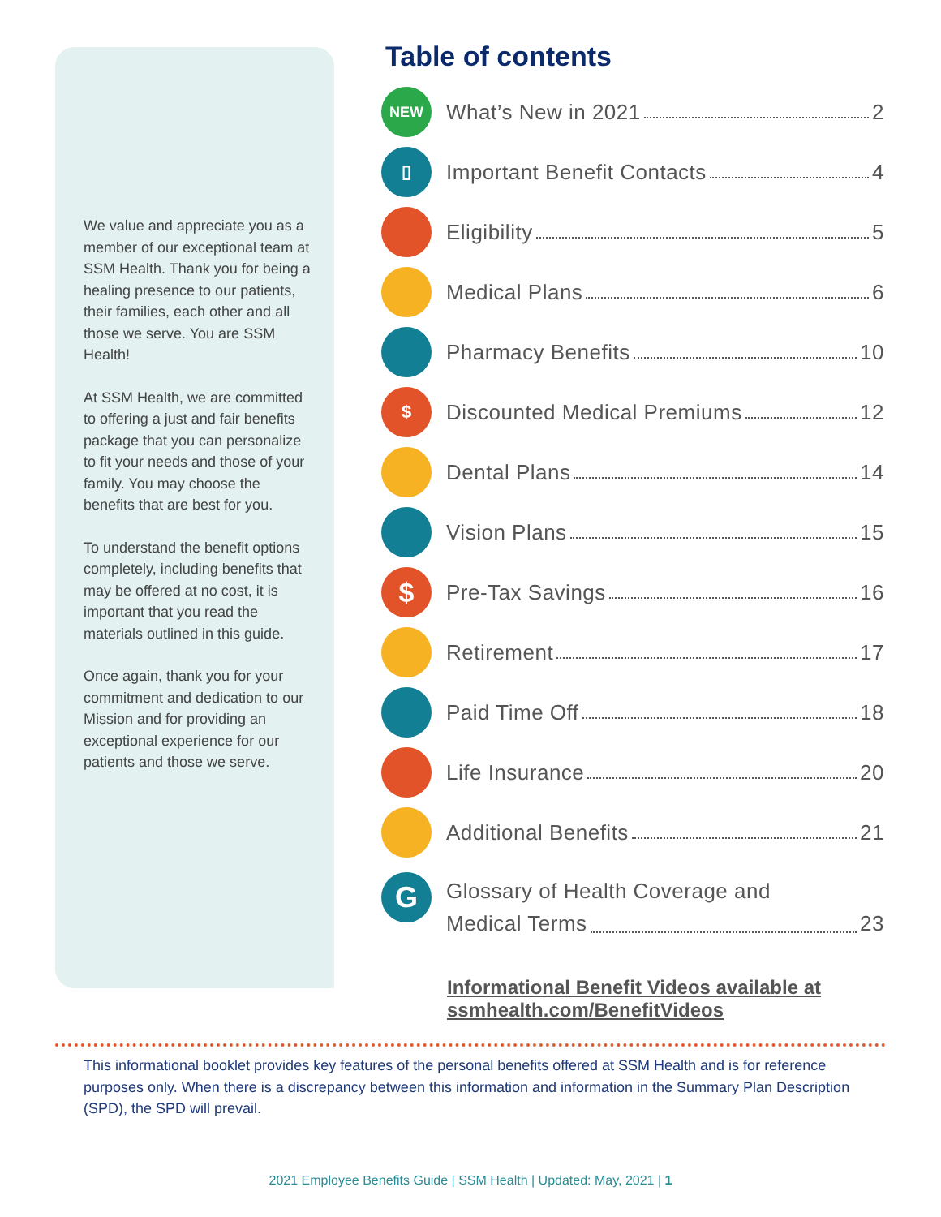We value and appreciate you as a member of our exceptional team at SSM Health. Thank you for being a healing presence to our patients, their families, each other and all those we serve. You are SSM Health!
At SSM Health, we are committed to offering a just and fair benefits package that you can personalize to fit your needs and those of your family. You may choose the benefits that are best for you.
To understand the benefit options completely, including benefits that may be offered at no cost, it is important that you read the materials outlined in this guide.
Once again, thank you for your commitment and dedication to our Mission and for providing an exceptional experience for our patients and those we serve.
Table of contents
NEW
What’s New in 2021 2
▯
Important Benefit Contacts 4
Eligibility 5
Medical Plans 6
Pharmacy Benefits 10
$
Discounted Medical Premiums 12
Dental Plans 14
Vision Plans 15
$
Pre-Tax Savings 16
Retirement 17
Paid Time Off 18
Life Insurance 20
Additional Benefits 21
G
Glossary of Health Coverage and
Medical Terms 23
Informational Benefit Videos available at ssmhealth.com/BenefitVideos
This informational booklet provides key features of the personal benefits offered at SSM Health and is for reference purposes only. When there is a discrepancy between this information and information in the Summary Plan Description (SPD), the SPD will prevail.
2021 Employee Benefits Guide | SSM Health | Updated: May, 2021 | 1